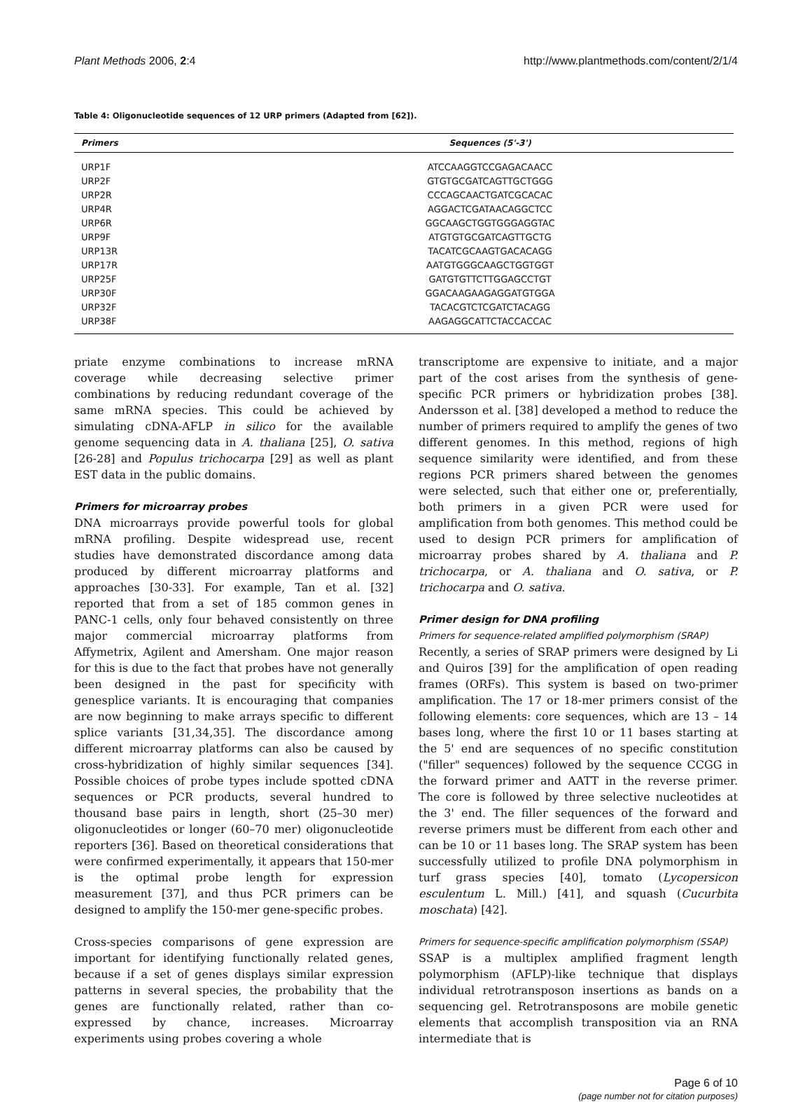Plant Methods 2006, 2:4 http://www.plantmethods.com/content/2/1/4
Table 4: Oligonucleotide sequences of 12 URP primers (Adapted from [62]).
| Primers | Sequences (5'-3') |
| --- | --- |
| URP1F | ATCCAAGGTCCGAGACAACC |
| URP2F | GTGTGCGATCAGTTGCTGGG |
| URP2R | CCCAGCAACTGATCGCACAC |
| URP4R | AGGACTCGATAACAGGCTCC |
| URP6R | GGCAAGCTGGTGGGAGGTAC |
| URP9F | ATGTGTGCGATCAGTTGCTG |
| URP13R | TACATCGCAAGTGACACAGG |
| URP17R | AATGTGGGCAAGCTGGTGGT |
| URP25F | GATGTGTTCTTGGAGCCTGT |
| URP30F | GGACAAGAAGAGGATGTGGA |
| URP32F | TACACGTCTCGATCTACAGG |
| URP38F | AAGAGGCATTCTACCACCAC |
priate enzyme combinations to increase mRNA coverage while decreasing selective primer combinations by reducing redundant coverage of the same mRNA species. This could be achieved by simulating cDNA-AFLP in silico for the available genome sequencing data in A. thaliana [25], O. sativa [26-28] and Populus trichocarpa [29] as well as plant EST data in the public domains.
Primers for microarray probes
DNA microarrays provide powerful tools for global mRNA profiling. Despite widespread use, recent studies have demonstrated discordance among data produced by different microarray platforms and approaches [30-33]. For example, Tan et al. [32] reported that from a set of 185 common genes in PANC-1 cells, only four behaved consistently on three major commercial microarray platforms from Affymetrix, Agilent and Amersham. One major reason for this is due to the fact that probes have not generally been designed in the past for specificity with genesplice variants. It is encouraging that companies are now beginning to make arrays specific to different splice variants [31,34,35]. The discordance among different microarray platforms can also be caused by cross-hybridization of highly similar sequences [34]. Possible choices of probe types include spotted cDNA sequences or PCR products, several hundred to thousand base pairs in length, short (25–30 mer) oligonucleotides or longer (60–70 mer) oligonucleotide reporters [36]. Based on theoretical considerations that were confirmed experimentally, it appears that 150-mer is the optimal probe length for expression measurement [37], and thus PCR primers can be designed to amplify the 150-mer gene-specific probes.
Cross-species comparisons of gene expression are important for identifying functionally related genes, because if a set of genes displays similar expression patterns in several species, the probability that the genes are functionally related, rather than co-expressed by chance, increases. Microarray experiments using probes covering a whole
transcriptome are expensive to initiate, and a major part of the cost arises from the synthesis of gene-specific PCR primers or hybridization probes [38]. Andersson et al. [38] developed a method to reduce the number of primers required to amplify the genes of two different genomes. In this method, regions of high sequence similarity were identified, and from these regions PCR primers shared between the genomes were selected, such that either one or, preferentially, both primers in a given PCR were used for amplification from both genomes. This method could be used to design PCR primers for amplification of microarray probes shared by A. thaliana and P. trichocarpa, or A. thaliana and O. sativa, or P. trichocarpa and O. sativa.
Primer design for DNA profiling
Primers for sequence-related amplified polymorphism (SRAP)
Recently, a series of SRAP primers were designed by Li and Quiros [39] for the amplification of open reading frames (ORFs). This system is based on two-primer amplification. The 17 or 18-mer primers consist of the following elements: core sequences, which are 13 – 14 bases long, where the first 10 or 11 bases starting at the 5' end are sequences of no specific constitution ("filler" sequences) followed by the sequence CCGG in the forward primer and AATT in the reverse primer. The core is followed by three selective nucleotides at the 3' end. The filler sequences of the forward and reverse primers must be different from each other and can be 10 or 11 bases long. The SRAP system has been successfully utilized to profile DNA polymorphism in turf grass species [40], tomato (Lycopersicon esculentum L. Mill.) [41], and squash (Cucurbita moschata) [42].
Primers for sequence-specific amplification polymorphism (SSAP)
SSAP is a multiplex amplified fragment length polymorphism (AFLP)-like technique that displays individual retrotransposon insertions as bands on a sequencing gel. Retrotransposons are mobile genetic elements that accomplish transposition via an RNA intermediate that is
Page 6 of 10
(page number not for citation purposes)